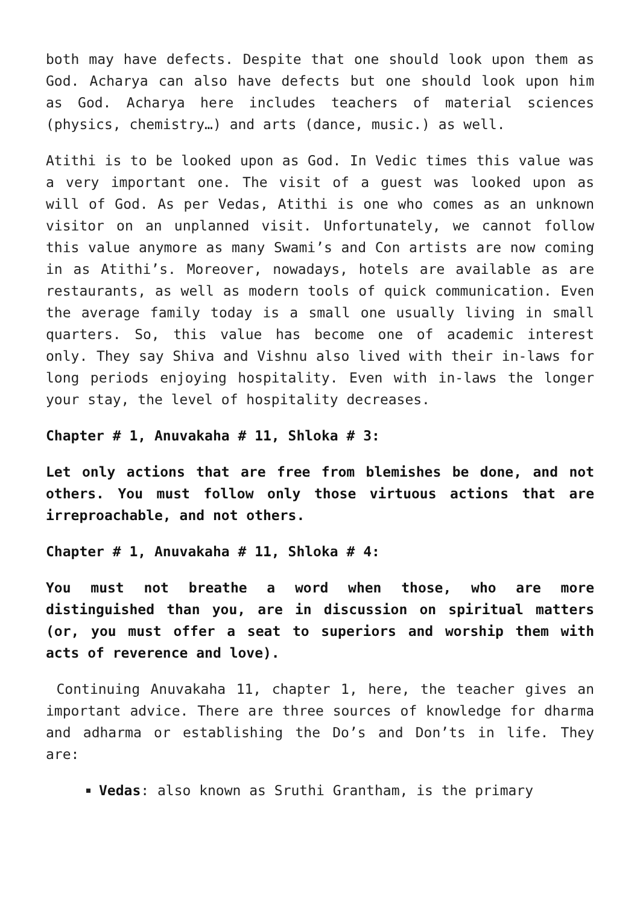both may have defects. Despite that one should look upon them as God. Acharya can also have defects but one should look upon him as God. Acharya here includes teachers of material sciences (physics, chemistry…) and arts (dance, music.) as well.
Atithi is to be looked upon as God. In Vedic times this value was a very important one. The visit of a guest was looked upon as will of God. As per Vedas, Atithi is one who comes as an unknown visitor on an unplanned visit. Unfortunately, we cannot follow this value anymore as many Swami’s and Con artists are now coming in as Atithi’s. Moreover, nowadays, hotels are available as are restaurants, as well as modern tools of quick communication. Even the average family today is a small one usually living in small quarters. So, this value has become one of academic interest only. They say Shiva and Vishnu also lived with their in-laws for long periods enjoying hospitality. Even with in-laws the longer your stay, the level of hospitality decreases.
Chapter # 1, Anuvakaha # 11, Shloka # 3:
Let only actions that are free from blemishes be done, and not others. You must follow only those virtuous actions that are irreproachable, and not others.
Chapter # 1, Anuvakaha # 11, Shloka # 4:
You must not breathe a word when those, who are more distinguished than you, are in discussion on spiritual matters (or, you must offer a seat to superiors and worship them with acts of reverence and love).
Continuing Anuvakaha 11, chapter 1, here, the teacher gives an important advice. There are three sources of knowledge for dharma and adharma or establishing the Do’s and Don’ts in life. They are:
Vedas: also known as Sruthi Grantham, is the primary